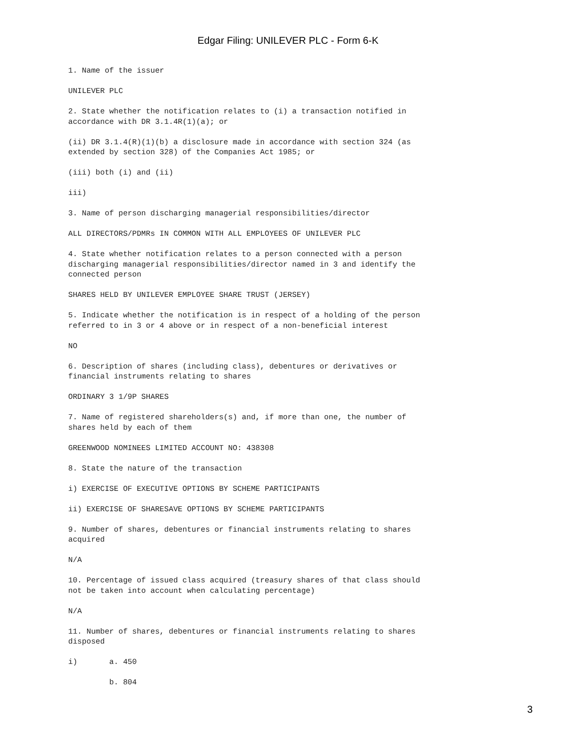Edgar Filing: UNILEVER PLC - Form 6-K
1. Name of the issuer
UNILEVER PLC
2. State whether the notification relates to (i) a transaction notified in accordance with DR 3.1.4R(1)(a); or
(ii) DR 3.1.4(R)(1)(b) a disclosure made in accordance with section 324 (as extended by section 328) of the Companies Act 1985; or
(iii) both (i) and (ii)
iii)
3. Name of person discharging managerial responsibilities/director
ALL DIRECTORS/PDMRs IN COMMON WITH ALL EMPLOYEES OF UNILEVER PLC
4. State whether notification relates to a person connected with a person discharging managerial responsibilities/director named in 3 and identify the connected person
SHARES HELD BY UNILEVER EMPLOYEE SHARE TRUST (JERSEY)
5. Indicate whether the notification is in respect of a holding of the person referred to in 3 or 4 above or in respect of a non-beneficial interest
NO
6. Description of shares (including class), debentures or derivatives or financial instruments relating to shares
ORDINARY 3 1/9P SHARES
7. Name of registered shareholders(s) and, if more than one, the number of shares held by each of them
GREENWOOD NOMINEES LIMITED ACCOUNT NO: 438308
8. State the nature of the transaction
i) EXERCISE OF EXECUTIVE OPTIONS BY SCHEME PARTICIPANTS
ii) EXERCISE OF SHARESAVE OPTIONS BY SCHEME PARTICIPANTS
9. Number of shares, debentures or financial instruments relating to shares acquired
N/A
10. Percentage of issued class acquired (treasury shares of that class should not be taken into account when calculating percentage)
N/A
11. Number of shares, debentures or financial instruments relating to shares disposed
i) a. 450
b. 804
3